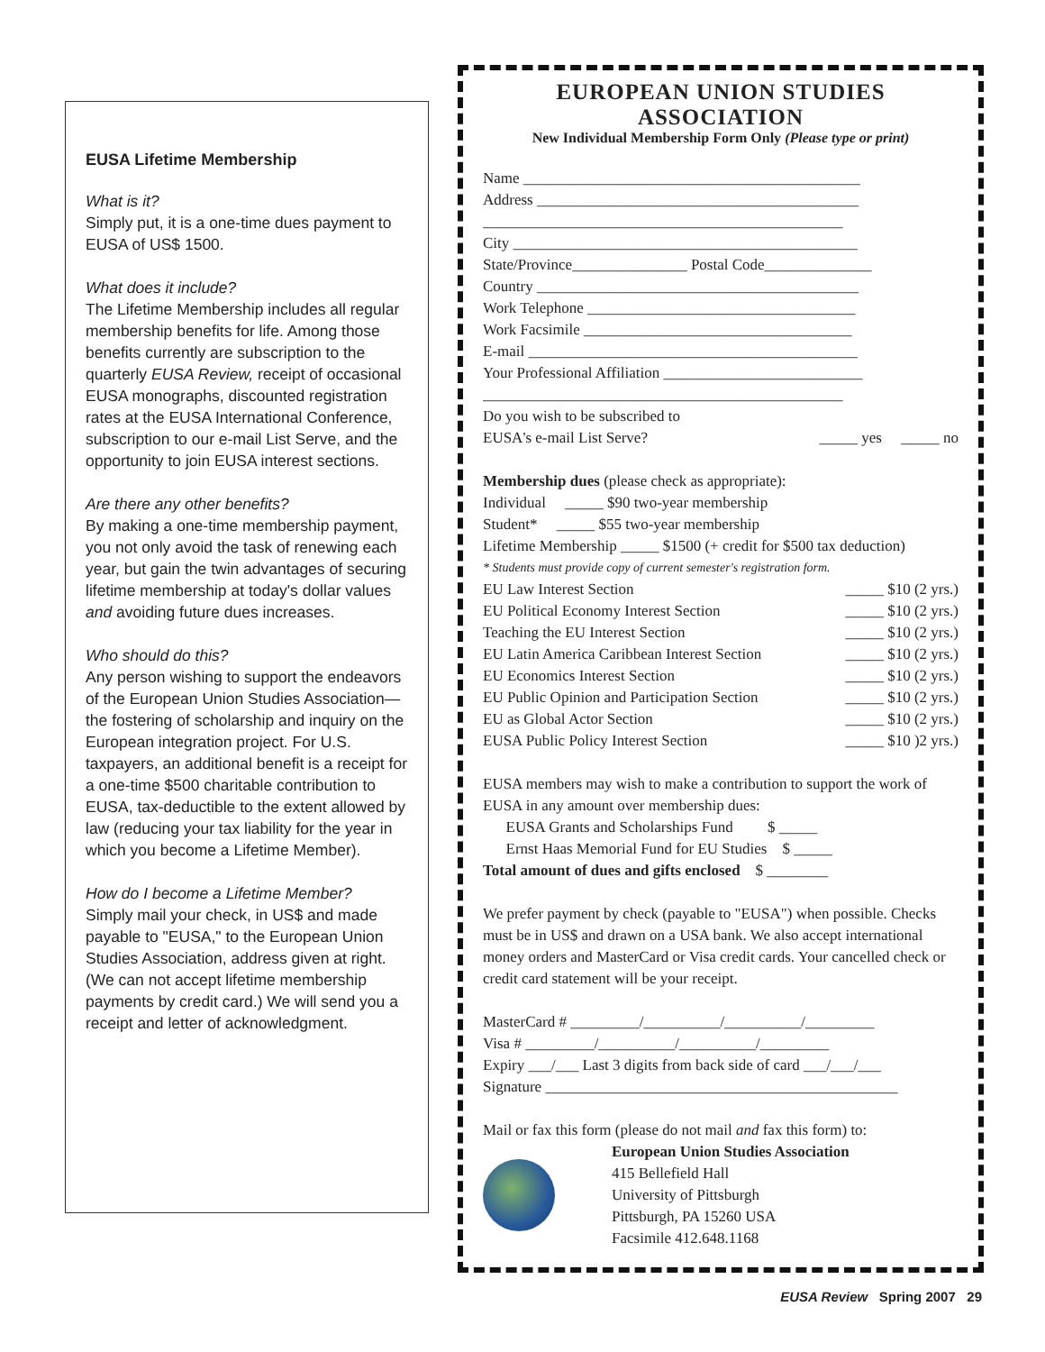EUSA Lifetime Membership
What is it?
Simply put, it is a one-time dues payment to EUSA of US$ 1500.
What does it include?
The Lifetime Membership includes all regular membership benefits for life. Among those benefits currently are subscription to the quarterly EUSA Review, receipt of occasional EUSA monographs, discounted registration rates at the EUSA International Conference, subscription to our e-mail List Serve, and the opportunity to join EUSA interest sections.
Are there any other benefits?
By making a one-time membership payment, you not only avoid the task of renewing each year, but gain the twin advantages of securing lifetime membership at today's dollar values and avoiding future dues increases.
Who should do this?
Any person wishing to support the endeavors of the European Union Studies Association—the fostering of scholarship and inquiry on the European integration project. For U.S. taxpayers, an additional benefit is a receipt for a one-time $500 charitable contribution to EUSA, tax-deductible to the extent allowed by law (reducing your tax liability for the year in which you become a Lifetime Member).
How do I become a Lifetime Member?
Simply mail your check, in US$ and made payable to "EUSA," to the European Union Studies Association, address given at right. (We can not accept lifetime membership payments by credit card.) We will send you a receipt and letter of acknowledgment.
EUROPEAN UNION STUDIES ASSOCIATION
New Individual Membership Form Only (Please type or print)
Name ____________________________________________
Address __________________________________________
_______________________________________________
City _____________________________________________
State/Province_______________ Postal Code______________
Country __________________________________________
Work Telephone ___________________________________
Work Facsimile ___________________________________
E-mail ___________________________________________
Your Professional Affiliation __________________________
_______________________________________________
Do you wish to be subscribed to
EUSA's e-mail List Serve? _____ yes _____ no
Membership dues (please check as appropriate):
Individual _____ $90 two-year membership
Student* _____ $55 two-year membership
Lifetime Membership _____ $1500 (+ credit for $500 tax deduction)
* Students must provide copy of current semester's registration form.
EU Law Interest Section _____ $10 (2 yrs.)
EU Political Economy Interest Section _____ $10 (2 yrs.)
Teaching the EU Interest Section _____ $10 (2 yrs.)
EU Latin America Caribbean Interest Section _____ $10 (2 yrs.)
EU Economics Interest Section _____ $10 (2 yrs.)
EU Public Opinion and Participation Section _____ $10 (2 yrs.)
EU as Global Actor Section _____ $10 (2 yrs.)
EUSA Public Policy Interest Section _____ $10 )2 yrs.)
EUSA members may wish to make a contribution to support the work of EUSA in any amount over membership dues:
EUSA Grants and Scholarships Fund $ _____
Ernst Haas Memorial Fund for EU Studies $ _____
Total amount of dues and gifts enclosed $ ________
We prefer payment by check (payable to "EUSA") when possible. Checks must be in US$ and drawn on a USA bank. We also accept international money orders and MasterCard or Visa credit cards. Your cancelled check or credit card statement will be your receipt.
MasterCard # _________/__________/__________/_________
Visa # _________/__________/__________/_________
Expiry ___/___ Last 3 digits from back side of card ___/___/___
Signature ______________________________________________
Mail or fax this form (please do not mail and fax this form) to:
European Union Studies Association
415 Bellefield Hall
University of Pittsburgh
Pittsburgh, PA 15260 USA
Facsimile 412.648.1168
EUSA Review Spring 2007 29